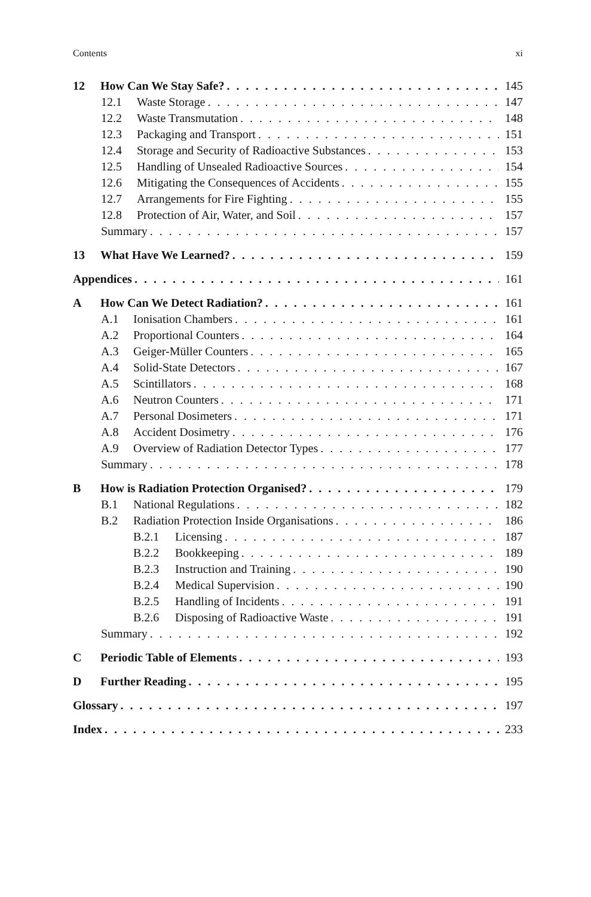Contents xi
12 How Can We Stay Safe? 145
12.1 Waste Storage 147
12.2 Waste Transmutation 148
12.3 Packaging and Transport 151
12.4 Storage and Security of Radioactive Substances 153
12.5 Handling of Unsealed Radioactive Sources 154
12.6 Mitigating the Consequences of Accidents 155
12.7 Arrangements for Fire Fighting 155
12.8 Protection of Air, Water, and Soil 157
Summary 157
13 What Have We Learned? 159
Appendices 161
A How Can We Detect Radiation? 161
A.1 Ionisation Chambers 161
A.2 Proportional Counters 164
A.3 Geiger-Müller Counters 165
A.4 Solid-State Detectors 167
A.5 Scintillators 168
A.6 Neutron Counters 171
A.7 Personal Dosimeters 171
A.8 Accident Dosimetry 176
A.9 Overview of Radiation Detector Types 177
Summary 178
B How is Radiation Protection Organised? 179
B.1 National Regulations 182
B.2 Radiation Protection Inside Organisations 186
B.2.1 Licensing 187
B.2.2 Bookkeeping 189
B.2.3 Instruction and Training 190
B.2.4 Medical Supervision 190
B.2.5 Handling of Incidents 191
B.2.6 Disposing of Radioactive Waste 191
Summary 192
C Periodic Table of Elements 193
D Further Reading 195
Glossary 197
Index 233